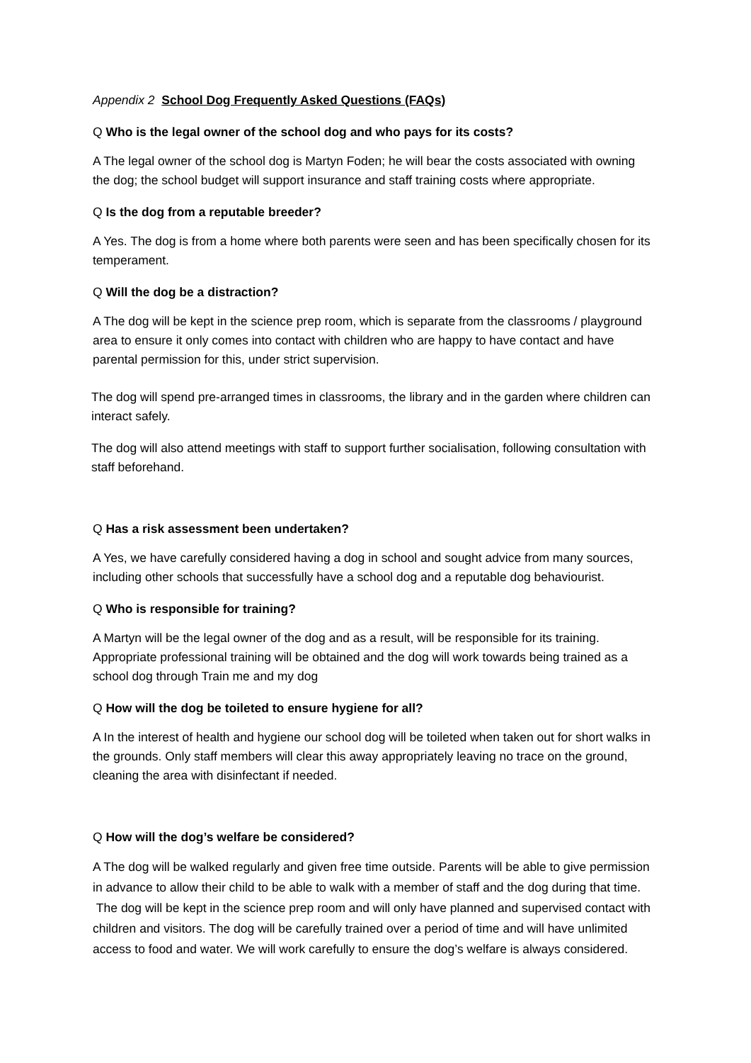Appendix 2 School Dog Frequently Asked Questions (FAQs)
Q Who is the legal owner of the school dog and who pays for its costs?
A The legal owner of the school dog is Martyn Foden; he will bear the costs associated with owning the dog; the school budget will support insurance and staff training costs where appropriate.
Q Is the dog from a reputable breeder?
A Yes. The dog is from a home where both parents were seen and has been specifically chosen for its temperament.
Q Will the dog be a distraction?
A The dog will be kept in the science prep room, which is separate from the classrooms / playground area to ensure it only comes into contact with children who are happy to have contact and have parental permission for this, under strict supervision.
The dog will spend pre-arranged times in classrooms, the library and in the garden where children can interact safely.
The dog will also attend meetings with staff to support further socialisation, following consultation with staff beforehand.
Q Has a risk assessment been undertaken?
A Yes, we have carefully considered having a dog in school and sought advice from many sources, including other schools that successfully have a school dog and a reputable dog behaviourist.
Q Who is responsible for training?
A Martyn will be the legal owner of the dog and as a result, will be responsible for its training. Appropriate professional training will be obtained and the dog will work towards being trained as a school dog through Train me and my dog
Q How will the dog be toileted to ensure hygiene for all?
A In the interest of health and hygiene our school dog will be toileted when taken out for short walks in the grounds. Only staff members will clear this away appropriately leaving no trace on the ground, cleaning the area with disinfectant if needed.
Q How will the dog’s welfare be considered?
A The dog will be walked regularly and given free time outside. Parents will be able to give permission in advance to allow their child to be able to walk with a member of staff and the dog during that time. The dog will be kept in the science prep room and will only have planned and supervised contact with children and visitors. The dog will be carefully trained over a period of time and will have unlimited access to food and water. We will work carefully to ensure the dog’s welfare is always considered.